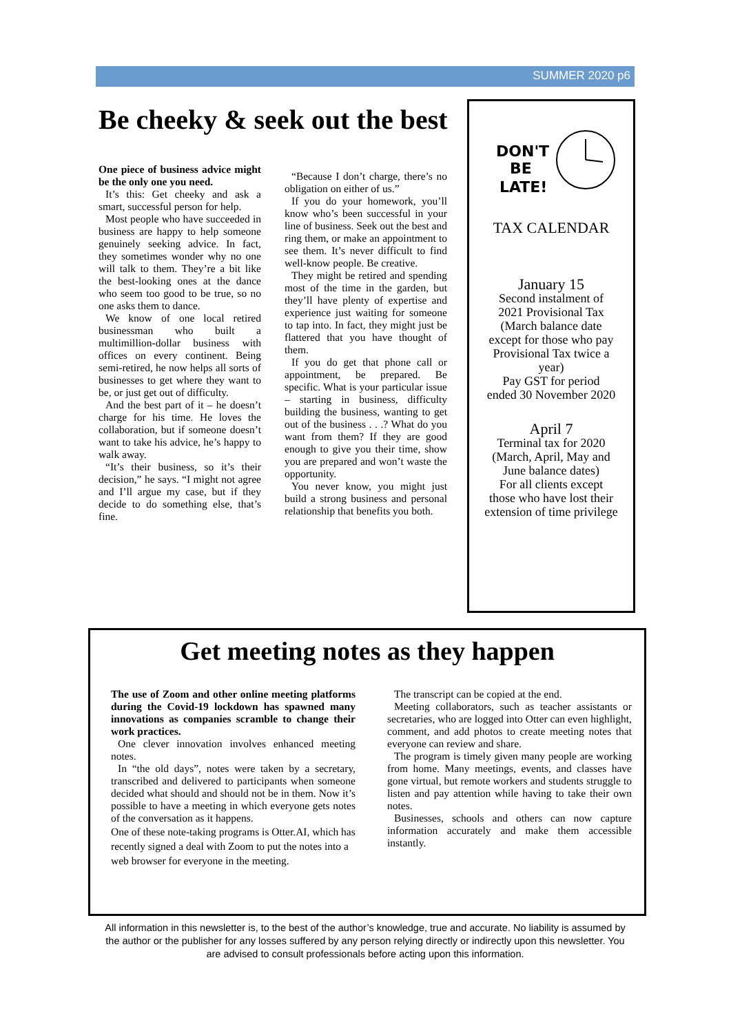SUMMER 2020 p6
Be cheeky & seek out the best
One piece of business advice might be the only one you need.
It’s this: Get cheeky and ask a smart, successful person for help.
Most people who have succeeded in business are happy to help someone genuinely seeking advice. In fact, they sometimes wonder why no one will talk to them. They’re a bit like the best-looking ones at the dance who seem too good to be true, so no one asks them to dance.
We know of one local retired businessman who built a multimillion-dollar business with offices on every continent. Being semi-retired, he now helps all sorts of businesses to get where they want to be, or just get out of difficulty.
And the best part of it – he doesn’t charge for his time. He loves the collaboration, but if someone doesn’t want to take his advice, he’s happy to walk away.
“It’s their business, so it’s their decision,” he says. “I might not agree and I’ll argue my case, but if they decide to do something else, that’s fine.
“Because I don’t charge, there’s no obligation on either of us.”
If you do your homework, you’ll know who’s been successful in your line of business. Seek out the best and ring them, or make an appointment to see them. It’s never difficult to find well-know people. Be creative.
They might be retired and spending most of the time in the garden, but they’ll have plenty of expertise and experience just waiting for someone to tap into. In fact, they might just be flattered that you have thought of them.
If you do get that phone call or appointment, be prepared. Be specific. What is your particular issue – starting in business, difficulty building the business, wanting to get out of the business . . .? What do you want from them? If they are good enough to give you their time, show you are prepared and won’t waste the opportunity.
You never know, you might just build a strong business and personal relationship that benefits you both.
DON'T
BE
LATE!
TAX CALENDAR
January 15
Second instalment of
2021 Provisional Tax
(March balance date
except for those who pay
Provisional Tax twice a
year)
Pay GST for period
ended 30 November 2020
April 7
Terminal tax for 2020
(March, April, May and
June balance dates)
For all clients except
those who have lost their
extension of time privilege
Get meeting notes as they happen
The use of Zoom and other online meeting platforms during the Covid-19 lockdown has spawned many innovations as companies scramble to change their work practices.
One clever innovation involves enhanced meeting notes.
In “the old days”, notes were taken by a secretary, transcribed and delivered to participants when someone decided what should and should not be in them. Now it’s possible to have a meeting in which everyone gets notes of the conversation as it happens.
One of these note-taking programs is Otter.AI, which has recently signed a deal with Zoom to put the notes into a web browser for everyone in the meeting.
The transcript can be copied at the end.
Meeting collaborators, such as teacher assistants or secretaries, who are logged into Otter can even highlight, comment, and add photos to create meeting notes that everyone can review and share.
The program is timely given many people are working from home. Many meetings, events, and classes have gone virtual, but remote workers and students struggle to listen and pay attention while having to take their own notes.
Businesses, schools and others can now capture information accurately and make them accessible instantly.
All information in this newsletter is, to the best of the author’s knowledge, true and accurate. No liability is assumed by the author or the publisher for any losses suffered by any person relying directly or indirectly upon this newsletter. You are advised to consult professionals before acting upon this information.